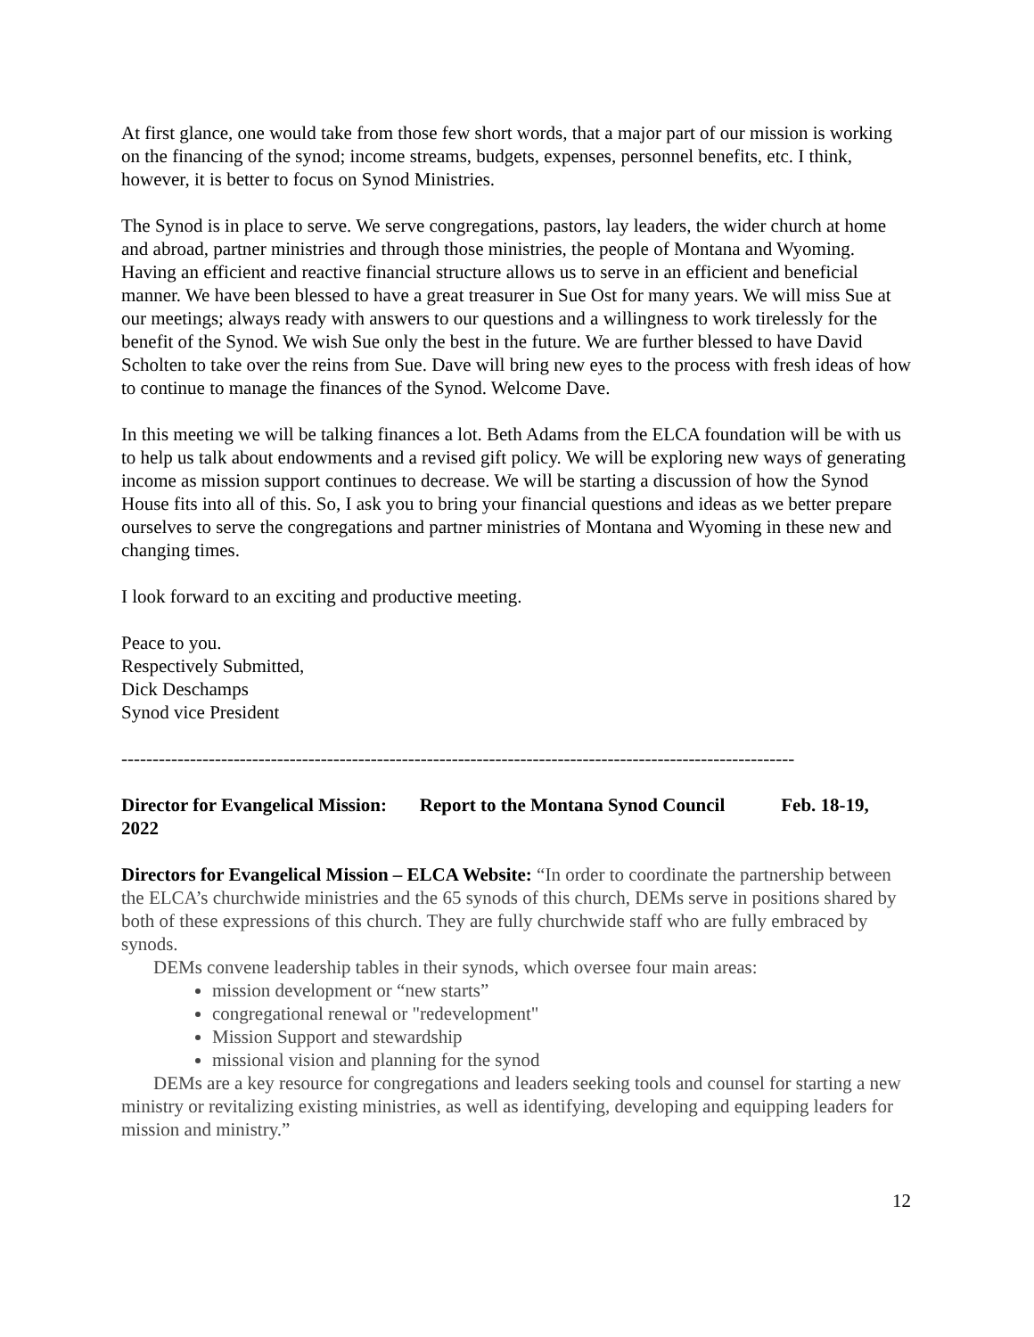At first glance, one would take from those few short words, that a major part of our mission is working on the financing of the synod; income streams, budgets, expenses, personnel benefits, etc. I think, however, it is better to focus on Synod Ministries.
The Synod is in place to serve. We serve congregations, pastors, lay leaders, the wider church at home and abroad, partner ministries and through those ministries, the people of Montana and Wyoming. Having an efficient and reactive financial structure allows us to serve in an efficient and beneficial manner. We have been blessed to have a great treasurer in Sue Ost for many years. We will miss Sue at our meetings; always ready with answers to our questions and a willingness to work tirelessly for the benefit of the Synod. We wish Sue only the best in the future. We are further blessed to have David Scholten to take over the reins from Sue. Dave will bring new eyes to the process with fresh ideas of how to continue to manage the finances of the Synod. Welcome Dave.
In this meeting we will be talking finances a lot. Beth Adams from the ELCA foundation will be with us to help us talk about endowments and a revised gift policy. We will be exploring new ways of generating income as mission support continues to decrease. We will be starting a discussion of how the Synod House fits into all of this. So, I ask you to bring your financial questions and ideas as we better prepare ourselves to serve the congregations and partner ministries of Montana and Wyoming in these new and changing times.
I look forward to an exciting and productive meeting.
Peace to you.
Respectively Submitted,
Dick Deschamps
Synod vice President
------------------------------------------------------------------------------------------------------------
Director for Evangelical Mission: Report to the Montana Synod Council Feb. 18-19, 2022
Directors for Evangelical Mission – ELCA Website: “In order to coordinate the partnership between the ELCA’s churchwide ministries and the 65 synods of this church, DEMs serve in positions shared by both of these expressions of this church. They are fully churchwide staff who are fully embraced by synods.
DEMs convene leadership tables in their synods, which oversee four main areas:
mission development or “new starts”
congregational renewal or "redevelopment"
Mission Support and stewardship
missional vision and planning for the synod
DEMs are a key resource for congregations and leaders seeking tools and counsel for starting a new ministry or revitalizing existing ministries, as well as identifying, developing and equipping leaders for mission and ministry.”
12